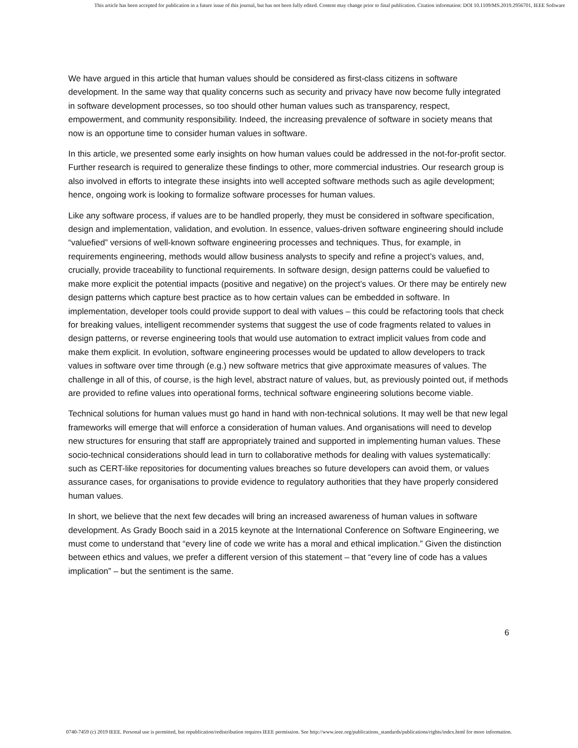This article has been accepted for publication in a future issue of this journal, but has not been fully edited. Content may change prior to final publication. Citation information: DOI 10.1109/MS.2019.2956701, IEEE Software
We have argued in this article that human values should be considered as first-class citizens in software development. In the same way that quality concerns such as security and privacy have now become fully integrated in software development processes, so too should other human values such as transparency, respect, empowerment, and community responsibility. Indeed, the increasing prevalence of software in society means that now is an opportune time to consider human values in software.
In this article, we presented some early insights on how human values could be addressed in the not-for-profit sector. Further research is required to generalize these findings to other, more commercial industries. Our research group is also involved in efforts to integrate these insights into well accepted software methods such as agile development; hence, ongoing work is looking to formalize software processes for human values.
Like any software process, if values are to be handled properly, they must be considered in software specification, design and implementation, validation, and evolution. In essence, values-driven software engineering should include “valuefied” versions of well-known software engineering processes and techniques. Thus, for example, in requirements engineering, methods would allow business analysts to specify and refine a project’s values, and, crucially, provide traceability to functional requirements. In software design, design patterns could be valuefied to make more explicit the potential impacts (positive and negative) on the project’s values. Or there may be entirely new design patterns which capture best practice as to how certain values can be embedded in software. In implementation, developer tools could provide support to deal with values – this could be refactoring tools that check for breaking values, intelligent recommender systems that suggest the use of code fragments related to values in design patterns, or reverse engineering tools that would use automation to extract implicit values from code and make them explicit. In evolution, software engineering processes would be updated to allow developers to track values in software over time through (e.g.) new software metrics that give approximate measures of values. The challenge in all of this, of course, is the high level, abstract nature of values, but, as previously pointed out, if methods are provided to refine values into operational forms, technical software engineering solutions become viable.
Technical solutions for human values must go hand in hand with non-technical solutions. It may well be that new legal frameworks will emerge that will enforce a consideration of human values. And organisations will need to develop new structures for ensuring that staff are appropriately trained and supported in implementing human values. These socio-technical considerations should lead in turn to collaborative methods for dealing with values systematically: such as CERT-like repositories for documenting values breaches so future developers can avoid them, or values assurance cases, for organisations to provide evidence to regulatory authorities that they have properly considered human values.
In short, we believe that the next few decades will bring an increased awareness of human values in software development. As Grady Booch said in a 2015 keynote at the International Conference on Software Engineering, we must come to understand that “every line of code we write has a moral and ethical implication.” Given the distinction between ethics and values, we prefer a different version of this statement – that “every line of code has a values implication” – but the sentiment is the same.
6
0740-7459 (c) 2019 IEEE. Personal use is permitted, but republication/redistribution requires IEEE permission. See http://www.ieee.org/publications_standards/publications/rights/index.html for more information.